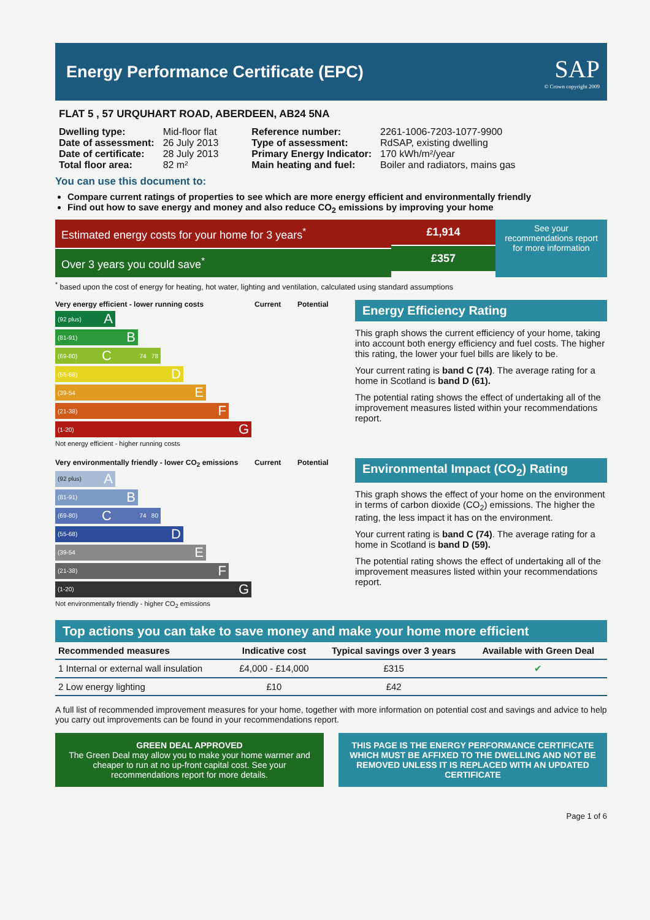Energy Performance Certificate (EPC)
SAP
© Crown copyright 2009
FLAT 5 , 57 URQUHART ROAD, ABERDEEN, AB24 5NA
| Dwelling type: | Mid-floor flat |
| Date of assessment: | 26 July 2013 |
| Date of certificate: | 28 July 2013 |
| Total floor area: | 82 m² |
| Reference number: | 2261-1006-7203-1077-9900 |
| Type of assessment: | RdSAP, existing dwelling |
| Primary Energy Indicator: | 170 kWh/m²/year |
| Main heating and fuel: | Boiler and radiators, mains gas |
You can use this document to:
Compare current ratings of properties to see which are more energy efficient and environmentally friendly
Find out how to save energy and money and also reduce CO<sub>2</sub> emissions by improving your home
Estimated energy costs for your home for 3 years<sup>*</sup>
Over 3 years you could save<sup>*</sup>
£1,914
£357
See your recommendations report for more information
<sup>*</sup> based upon the cost of energy for heating, hot water, lighting and ventilation, calculated using standard assumptions
Very energy efficient - lower running costs
Current Potential
(92 plus) A
(81-91) B
(69-80) C 74 78
(55-68) D
(39-54 E
(21-38) F
(1-20) G
Not energy efficient - higher running costs
Energy Efficiency Rating
This graph shows the current efficiency of your home, taking into account both energy efficiency and fuel costs. The higher this rating, the lower your fuel bills are likely to be.
Your current rating is band C (74). The average rating for a home in Scotland is band D (61).
The potential rating shows the effect of undertaking all of the improvement measures listed within your recommendations report.
Very environmentally friendly - lower CO<sub>2</sub> emissions
Current Potential
(92 plus) A
(81-91) B
(69-80) C 74 80
(55-68) D
(39-54 E
(21-38) F
(1-20) G
Not environmentally friendly - higher CO<sub>2</sub> emissions
Environmental Impact (CO<sub>2</sub>) Rating
This graph shows the effect of your home on the environment in terms of carbon dioxide (CO<sub>2</sub>) emissions. The higher the rating, the less impact it has on the environment.
Your current rating is band C (74). The average rating for a home in Scotland is band D (59).
The potential rating shows the effect of undertaking all of the improvement measures listed within your recommendations report.
Top actions you can take to save money and make your home more efficient
| Recommended measures | Indicative cost | Typical savings over 3 years | Available with Green Deal |
| --- | --- | --- | --- |
| 1 Internal or external wall insulation | £4,000 - £14,000 | £315 | ✔ |
| 2 Low energy lighting | £10 | £42 | |
A full list of recommended improvement measures for your home, together with more information on potential cost and savings and advice to help you carry out improvements can be found in your recommendations report.
GREEN DEAL APPROVED
The Green Deal may allow you to make your home warmer and cheaper to run at no up-front capital cost. See your recommendations report for more details.
THIS PAGE IS THE ENERGY PERFORMANCE CERTIFICATE WHICH MUST BE AFFIXED TO THE DWELLING AND NOT BE REMOVED UNLESS IT IS REPLACED WITH AN UPDATED CERTIFICATE
Page 1 of 6